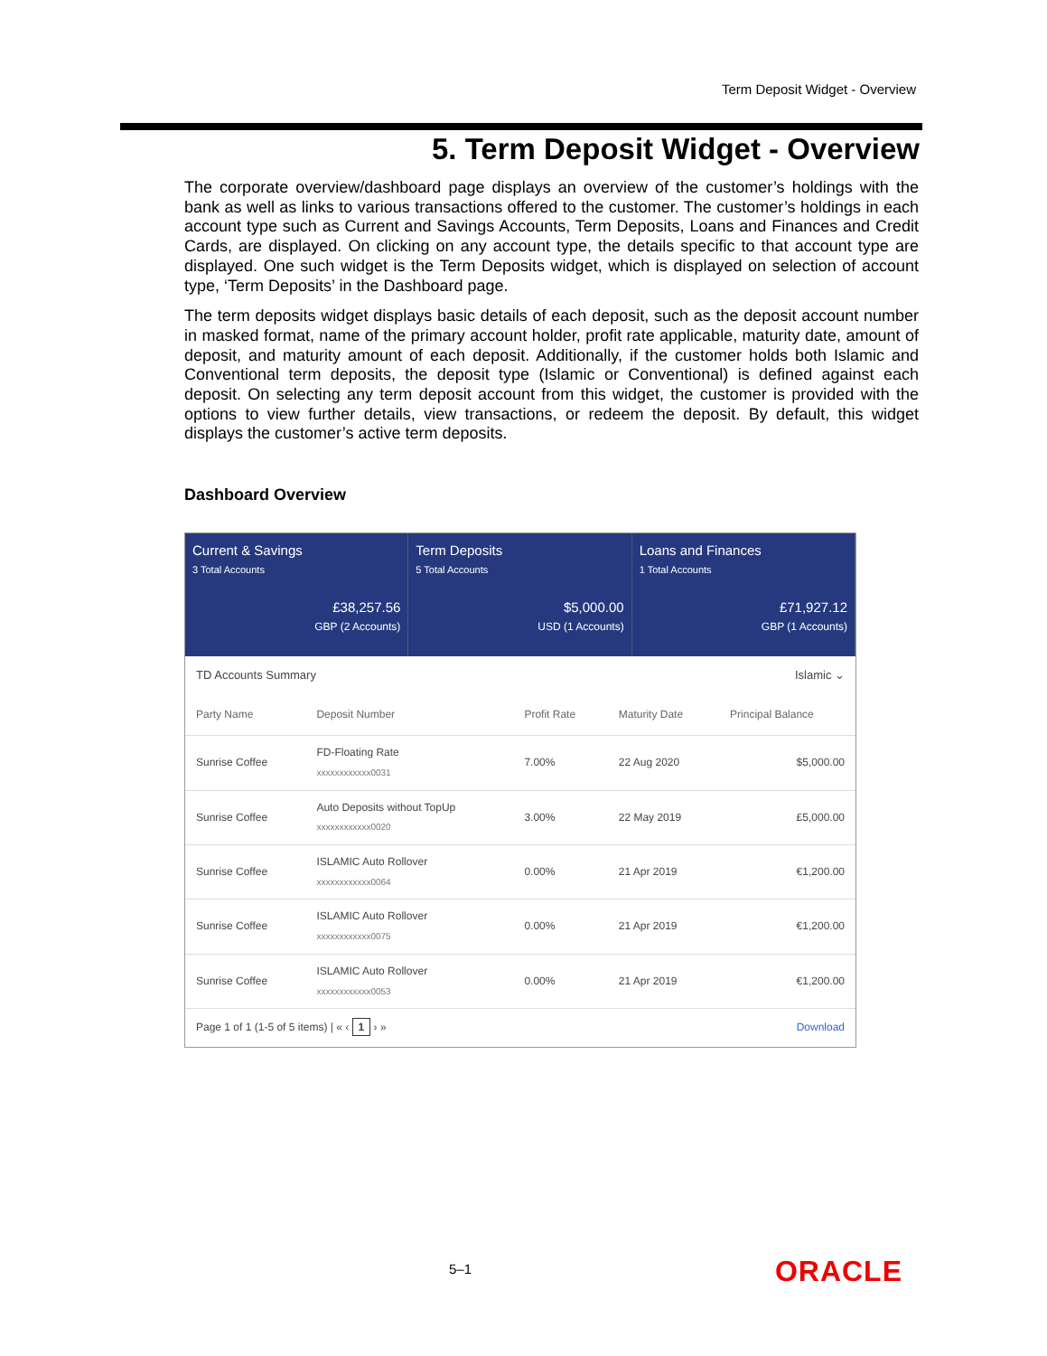Term Deposit Widget - Overview
5. Term Deposit Widget - Overview
The corporate overview/dashboard page displays an overview of the customer’s holdings with the bank as well as links to various transactions offered to the customer. The customer’s holdings in each account type such as Current and Savings Accounts, Term Deposits, Loans and Finances and Credit Cards, are displayed. On clicking on any account type, the details specific to that account type are displayed. One such widget is the Term Deposits widget, which is displayed on selection of account type, ‘Term Deposits’ in the Dashboard page.
The term deposits widget displays basic details of each deposit, such as the deposit account number in masked format, name of the primary account holder, profit rate applicable, maturity date, amount of deposit, and maturity amount of each deposit. Additionally, if the customer holds both Islamic and Conventional term deposits, the deposit type (Islamic or Conventional) is defined against each deposit. On selecting any term deposit account from this widget, the customer is provided with the options to view further details, view transactions, or redeem the deposit. By default, this widget displays the customer’s active term deposits.
Dashboard Overview
Current & Savings
3 Total Accounts
£38,257.56
GBP (2 Accounts)
● ○
Term Deposits
5 Total Accounts
$5,000.00
USD (1 Accounts)
● ○ ○
Loans and Finances
1 Total Accounts
£71,927.12
GBP (1 Accounts)
TD Accounts Summary Islamic ⌄
| Party Name | Deposit Number | Profit Rate | Maturity Date | Principal Balance |
| --- | --- | --- | --- | --- |
| Sunrise Coffee | FD-Floating Rate xxxxxxxxxxxx0031 | 7.00% | 22 Aug 2020 | $5,000.00 |
| Sunrise Coffee | Auto Deposits without TopUp xxxxxxxxxxxx0020 | 3.00% | 22 May 2019 | £5,000.00 |
| Sunrise Coffee | ISLAMIC Auto Rollover xxxxxxxxxxxx0064 | 0.00% | 21 Apr 2019 | €1,200.00 |
| Sunrise Coffee | ISLAMIC Auto Rollover xxxxxxxxxxxx0075 | 0.00% | 21 Apr 2019 | €1,200.00 |
| Sunrise Coffee | ISLAMIC Auto Rollover xxxxxxxxxxxx0053 | 0.00% | 21 Apr 2019 | €1,200.00 |
Page 1 of 1 (1-5 of 5 items) | « ‹ 1 › » Download
5–1 ORACLE